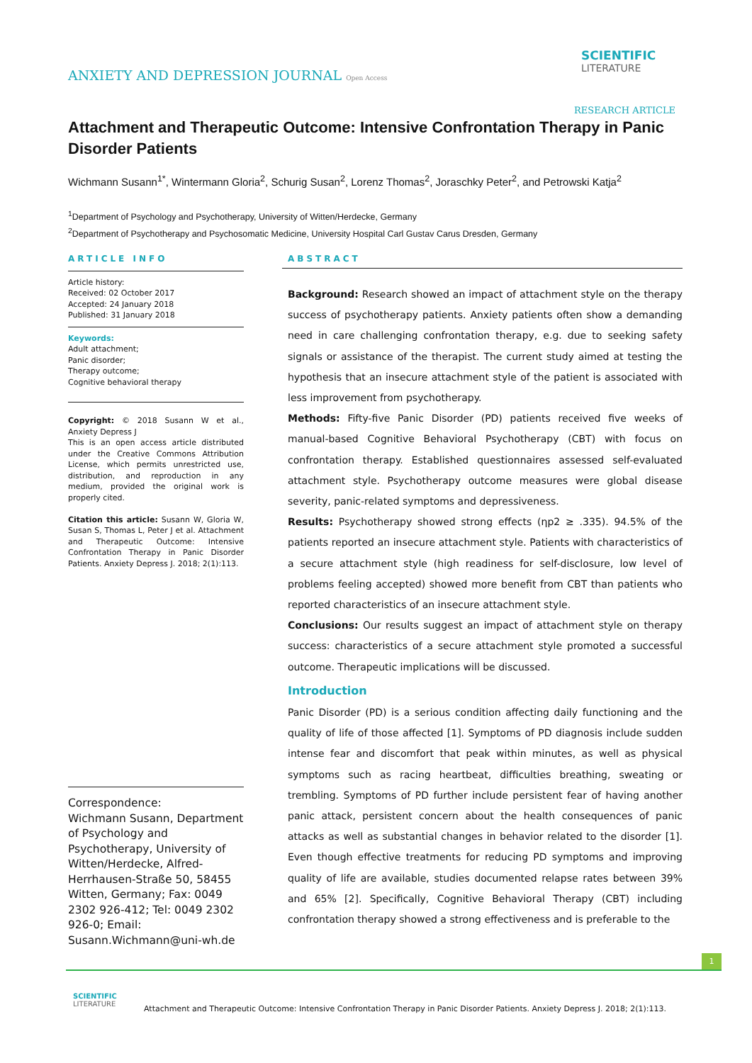ANXIETY AND DEPRESSION JOURNAL Open Access
SCIENTIFIC
LITERATURE
RESEARCH ARTICLE
Attachment and Therapeutic Outcome: Intensive Confrontation Therapy in Panic Disorder Patients
Wichmann Susann<sup>1*</sup>, Wintermann Gloria<sup>2</sup>, Schurig Susan<sup>2</sup>, Lorenz Thomas<sup>2</sup>, Joraschky Peter<sup>2</sup>, and Petrowski Katja<sup>2</sup>
<sup>1</sup> Department of Psychology and Psychotherapy, University of Witten/Herdecke, Germany
<sup>2</sup> Department of Psychotherapy and Psychosomatic Medicine, University Hospital Carl Gustav Carus Dresden, Germany
ARTICLE INFO
Article history:
Received: 02 October 2017
Accepted: 24 January 2018
Published: 31 January 2018
Keywords:
Adult attachment;
Panic disorder;
Therapy outcome;
Cognitive behavioral therapy
Copyright: © 2018 Susann W et al., Anxiety Depress J
This is an open access article distributed under the Creative Commons Attribution License, which permits unrestricted use, distribution, and reproduction in any medium, provided the original work is properly cited.
Citation this article: Susann W, Gloria W, Susan S, Thomas L, Peter J et al. Attachment and Therapeutic Outcome: Intensive Confrontation Therapy in Panic Disorder Patients. Anxiety Depress J. 2018; 2(1):113.
Correspondence:
Wichmann Susann, Department of Psychology and Psychotherapy, University of Witten/Herdecke, Alfred-Herrhausen-Straße 50, 58455 Witten, Germany; Fax: 0049 2302 926-412; Tel: 0049 2302 926-0; Email: Susann.Wichmann@uni-wh.de
ABSTRACT
Background: Research showed an impact of attachment style on the therapy success of psychotherapy patients. Anxiety patients often show a demanding need in care challenging confrontation therapy, e.g. due to seeking safety signals or assistance of the therapist. The current study aimed at testing the hypothesis that an insecure attachment style of the patient is associated with less improvement from psychotherapy.
Methods: Fifty-five Panic Disorder (PD) patients received five weeks of manual-based Cognitive Behavioral Psychotherapy (CBT) with focus on confrontation therapy. Established questionnaires assessed self-evaluated attachment style. Psychotherapy outcome measures were global disease severity, panic-related symptoms and depressiveness.
Results: Psychotherapy showed strong effects (ηp2 ≥ .335). 94.5% of the patients reported an insecure attachment style. Patients with characteristics of a secure attachment style (high readiness for self-disclosure, low level of problems feeling accepted) showed more benefit from CBT than patients who reported characteristics of an insecure attachment style.
Conclusions: Our results suggest an impact of attachment style on therapy success: characteristics of a secure attachment style promoted a successful outcome. Therapeutic implications will be discussed.
Introduction
Panic Disorder (PD) is a serious condition affecting daily functioning and the quality of life of those affected [1]. Symptoms of PD diagnosis include sudden intense fear and discomfort that peak within minutes, as well as physical symptoms such as racing heartbeat, difficulties breathing, sweating or trembling. Symptoms of PD further include persistent fear of having another panic attack, persistent concern about the health consequences of panic attacks as well as substantial changes in behavior related to the disorder [1]. Even though effective treatments for reducing PD symptoms and improving quality of life are available, studies documented relapse rates between 39% and 65% [2]. Specifically, Cognitive Behavioral Therapy (CBT) including confrontation therapy showed a strong effectiveness and is preferable to the
1
SCIENTIFIC
LITERATURE
Attachment and Therapeutic Outcome: Intensive Confrontation Therapy in Panic Disorder Patients. Anxiety Depress J. 2018; 2(1):113.